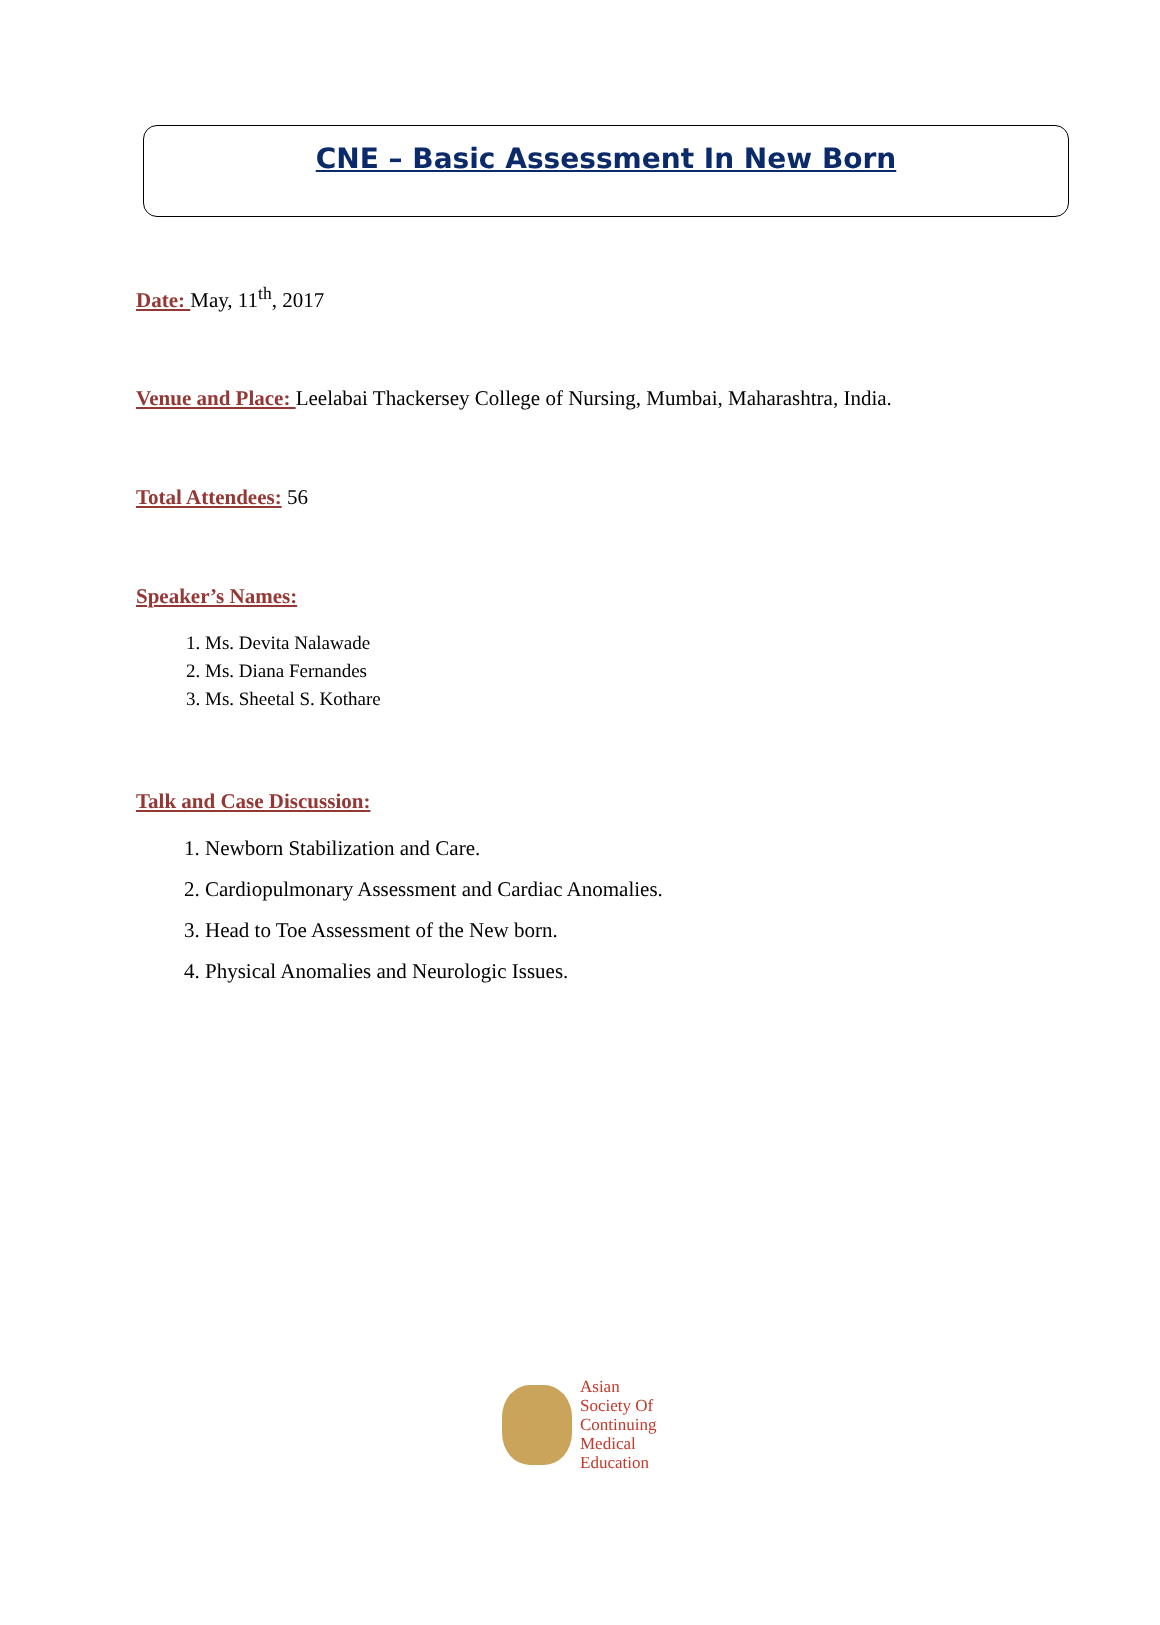CNE – Basic Assessment In New Born
Date: May, 11<sup>th</sup>, 2017
Venue and Place: Leelabai Thackersey College of Nursing, Mumbai, Maharashtra, India.
Total Attendees: 56
Speaker’s Names:
1. Ms. Devita Nalawade
2. Ms. Diana Fernandes
3. Ms. Sheetal S. Kothare
Talk and Case Discussion:
1. Newborn Stabilization and Care.
2. Cardiopulmonary Assessment and Cardiac Anomalies.
3. Head to Toe Assessment of the New born.
4. Physical Anomalies and Neurologic Issues.
Asian
Society Of
Continuing
Medical
Education